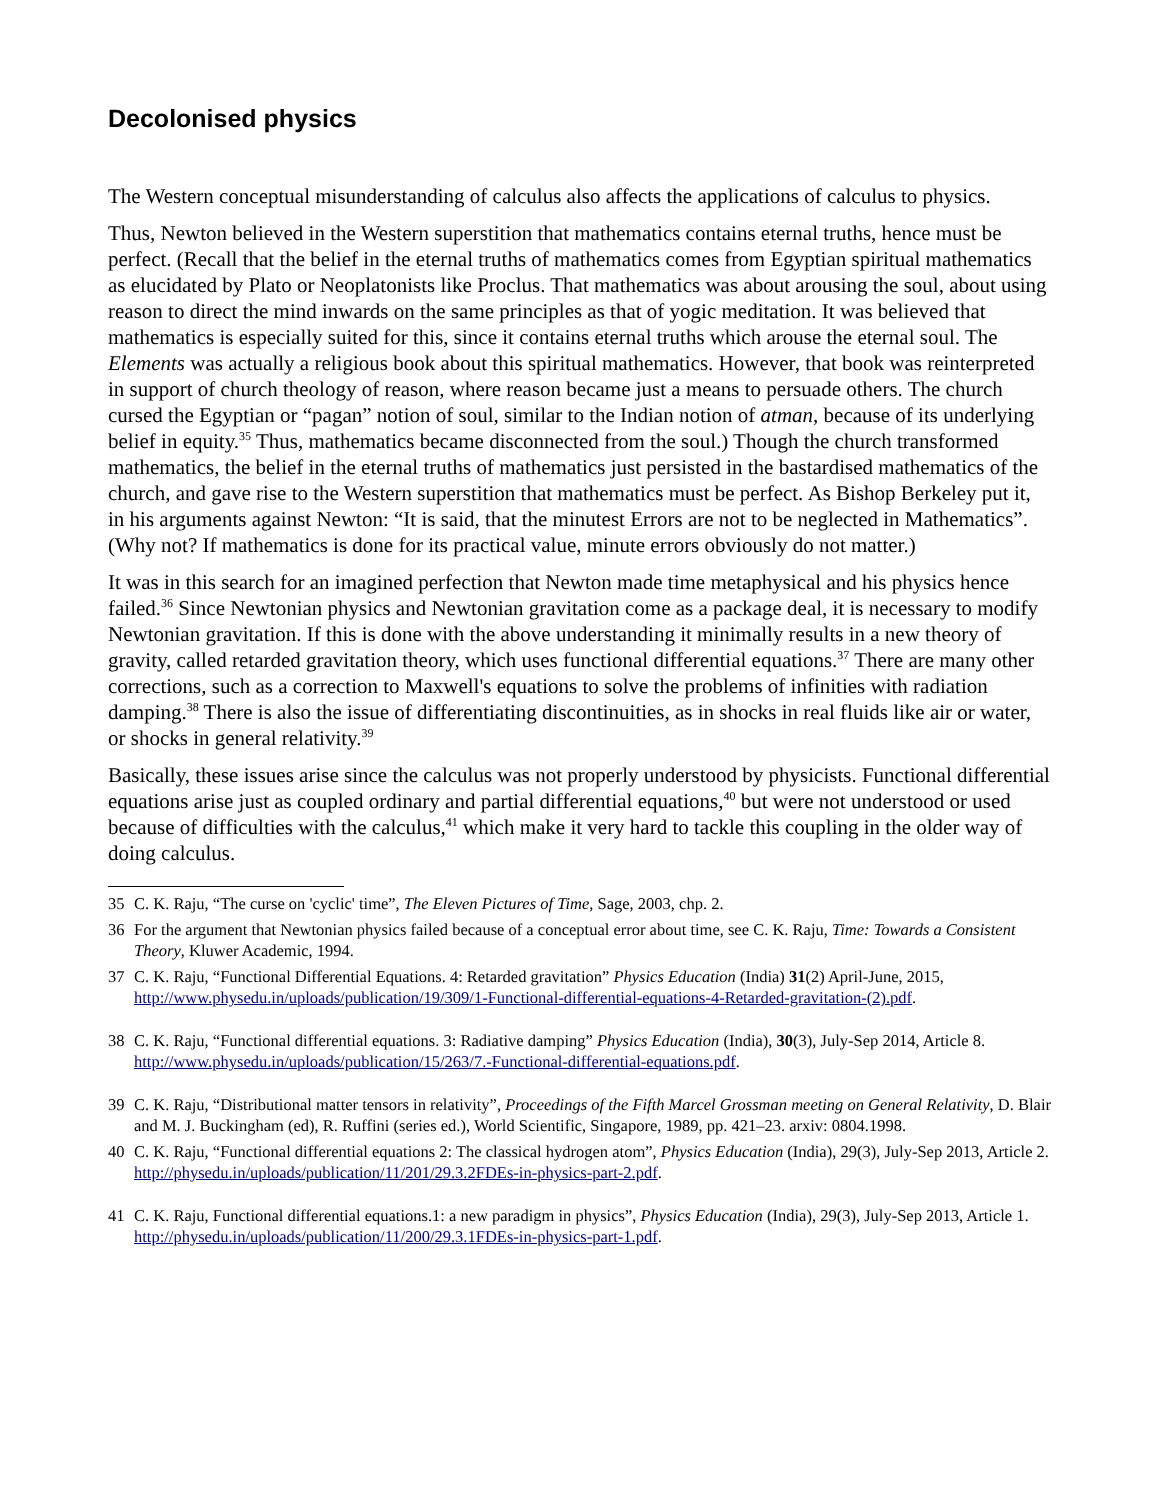Decolonised physics
The Western conceptual misunderstanding of calculus also affects the applications of calculus to physics.
Thus, Newton believed in the Western superstition that mathematics contains eternal truths, hence must be perfect. (Recall that the belief in the eternal truths of mathematics comes from Egyptian spiritual mathematics as elucidated by Plato or Neoplatonists like Proclus. That mathematics was about arousing the soul, about using reason to direct the mind inwards on the same principles as that of yogic meditation. It was believed that mathematics is especially suited for this, since it contains eternal truths which arouse the eternal soul. The Elements was actually a religious book about this spiritual mathematics. However, that book was reinterpreted in support of church theology of reason, where reason became just a means to persuade others. The church cursed the Egyptian or “pagan” notion of soul, similar to the Indian notion of atman, because of its underlying belief in equity.<sup>35</sup> Thus, mathematics became disconnected from the soul.) Though the church transformed mathematics, the belief in the eternal truths of mathematics just persisted in the bastardised mathematics of the church, and gave rise to the Western superstition that mathematics must be perfect. As Bishop Berkeley put it, in his arguments against Newton: “It is said, that the minutest Errors are not to be neglected in Mathematics”. (Why not? If mathematics is done for its practical value, minute errors obviously do not matter.)
It was in this search for an imagined perfection that Newton made time metaphysical and his physics hence failed.<sup>36</sup> Since Newtonian physics and Newtonian gravitation come as a package deal, it is necessary to modify Newtonian gravitation. If this is done with the above understanding it minimally results in a new theory of gravity, called retarded gravitation theory, which uses functional differential equations.<sup>37</sup> There are many other corrections, such as a correction to Maxwell's equations to solve the problems of infinities with radiation damping.<sup>38</sup> There is also the issue of differentiating discontinuities, as in shocks in real fluids like air or water, or shocks in general relativity.<sup>39</sup>
Basically, these issues arise since the calculus was not properly understood by physicists. Functional differential equations arise just as coupled ordinary and partial differential equations,<sup>40</sup> but were not understood or used because of difficulties with the calculus,<sup>41</sup> which make it very hard to tackle this coupling in the older way of doing calculus.
35 C. K. Raju, “The curse on 'cyclic' time”, The Eleven Pictures of Time, Sage, 2003, chp. 2.
36 For the argument that Newtonian physics failed because of a conceptual error about time, see C. K. Raju, Time: Towards a Consistent Theory, Kluwer Academic, 1994.
37 C. K. Raju, “Functional Differential Equations. 4: Retarded gravitation” Physics Education (India) 31(2) April-June, 2015, http://www.physedu.in/uploads/publication/19/309/1-Functional-differential-equations-4-Retarded-gravitation-(2).pdf.
38 C. K. Raju, “Functional differential equations. 3: Radiative damping” Physics Education (India), 30(3), July-Sep 2014, Article 8. http://www.physedu.in/uploads/publication/15/263/7.-Functional-differential-equations.pdf.
39 C. K. Raju, “Distributional matter tensors in relativity”, Proceedings of the Fifth Marcel Grossman meeting on General Relativity, D. Blair and M. J. Buckingham (ed), R. Ruffini (series ed.), World Scientific, Singapore, 1989, pp. 421–23. arxiv: 0804.1998.
40 C. K. Raju, “Functional differential equations 2: The classical hydrogen atom”, Physics Education (India), 29(3), July-Sep 2013, Article 2. http://physedu.in/uploads/publication/11/201/29.3.2FDEs-in-physics-part-2.pdf.
41 C. K. Raju, Functional differential equations.1: a new paradigm in physics”, Physics Education (India), 29(3), July-Sep 2013, Article 1. http://physedu.in/uploads/publication/11/200/29.3.1FDEs-in-physics-part-1.pdf.